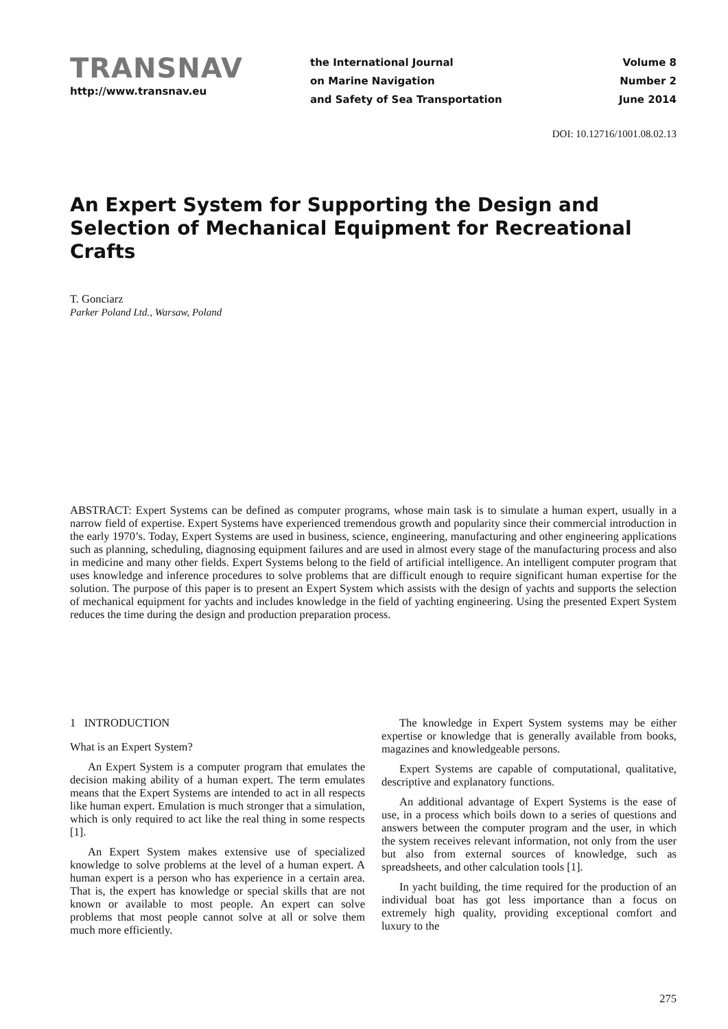TRANSNAV
http://www.transnav.eu
the International Journal
on Marine Navigation
and Safety of Sea Transportation
Volume 8
Number 2
June 2014
DOI: 10.12716/1001.08.02.13
An Expert System for Supporting the Design and Selection of Mechanical Equipment for Recreational Crafts
T. Gonciarz
Parker Poland Ltd., Warsaw, Poland
ABSTRACT: Expert Systems can be defined as computer programs, whose main task is to simulate a human expert, usually in a narrow field of expertise. Expert Systems have experienced tremendous growth and popularity since their commercial introduction in the early 1970’s. Today, Expert Systems are used in business, science, engineering, manufacturing and other engineering applications such as planning, scheduling, diagnosing equipment failures and are used in almost every stage of the manufacturing process and also in medicine and many other fields. Expert Systems belong to the field of artificial intelligence. An intelligent computer program that uses knowledge and inference procedures to solve problems that are difficult enough to require significant human expertise for the solution. The purpose of this paper is to present an Expert System which assists with the design of yachts and supports the selection of mechanical equipment for yachts and includes knowledge in the field of yachting engineering. Using the presented Expert System reduces the time during the design and production preparation process.
1 INTRODUCTION
What is an Expert System?
An Expert System is a computer program that emulates the decision making ability of a human expert. The term emulates means that the Expert Systems are intended to act in all respects like human expert. Emulation is much stronger that a simulation, which is only required to act like the real thing in some respects [1].
An Expert System makes extensive use of specialized knowledge to solve problems at the level of a human expert. A human expert is a person who has experience in a certain area. That is, the expert has knowledge or special skills that are not known or available to most people. An expert can solve problems that most people cannot solve at all or solve them much more efficiently.
The knowledge in Expert System systems may be either expertise or knowledge that is generally available from books, magazines and knowledgeable persons.
Expert Systems are capable of computational, qualitative, descriptive and explanatory functions.
An additional advantage of Expert Systems is the ease of use, in a process which boils down to a series of questions and answers between the computer program and the user, in which the system receives relevant information, not only from the user but also from external sources of knowledge, such as spreadsheets, and other calculation tools [1].
In yacht building, the time required for the production of an individual boat has got less importance than a focus on extremely high quality, providing exceptional comfort and luxury to the
275